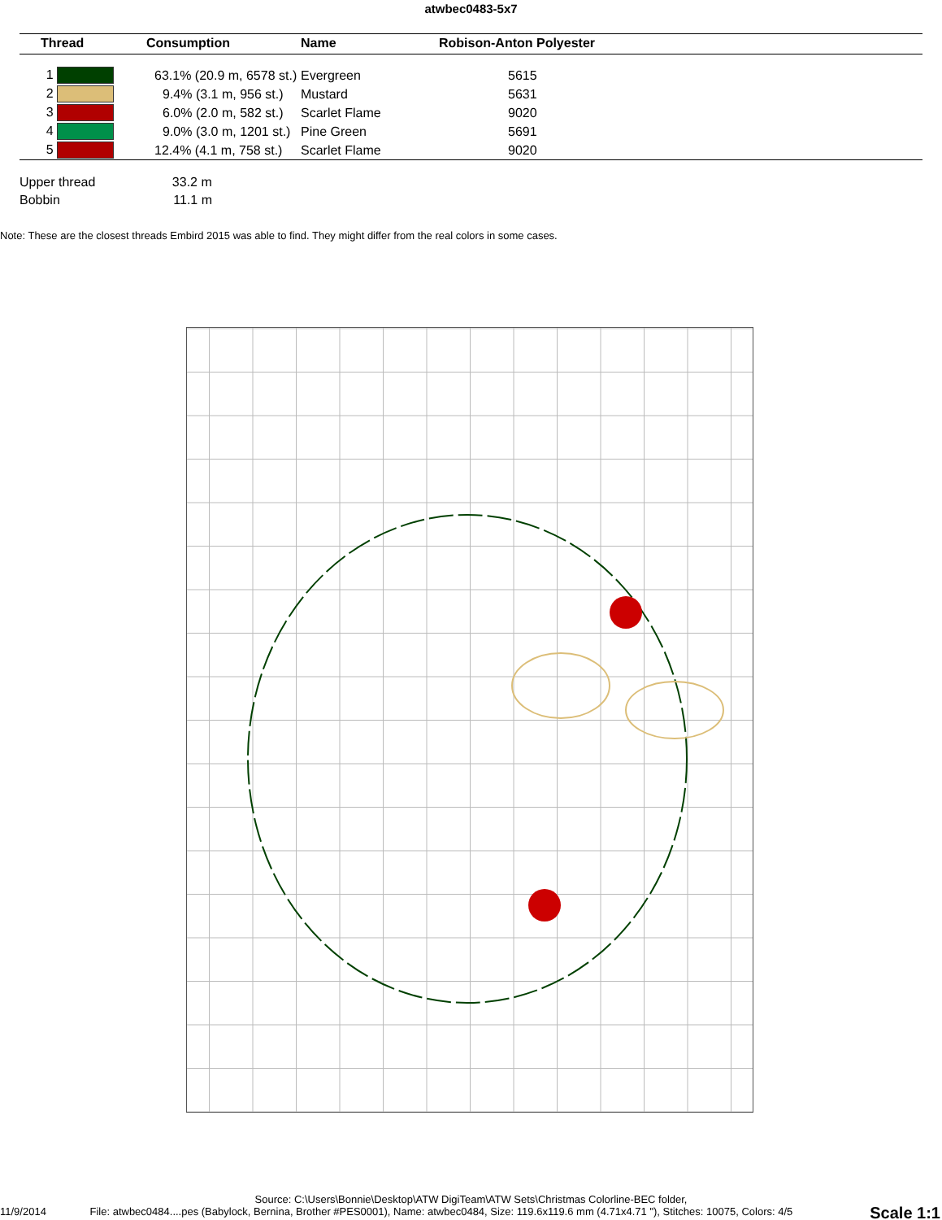atwbec0483-5x7
| Thread | Consumption | Name | Robison-Anton Polyester |
| --- | --- | --- | --- |
| 1 | 63.1% (20.9 m, 6578 st.) | Evergreen | 5615 |
| 2 | 9.4% (3.1 m, 956 st.) | Mustard | 5631 |
| 3 | 6.0% (2.0 m, 582 st.) | Scarlet Flame | 9020 |
| 4 | 9.0% (3.0 m, 1201 st.) | Pine Green | 5691 |
| 5 | 12.4% (4.1 m, 758 st.) | Scarlet Flame | 9020 |
Upper thread 33.2 m
Bobbin 11.1 m
Note: These are the closest threads Embird 2015 was able to find. They might differ from the real colors in some cases.
Source: C:\Users\Bonnie\Desktop\ATW DigiTeam\ATW Sets\Christmas Colorline-BEC folder,
11/9/2014 File: atwbec0484....pes (Babylock, Bernina, Brother #PES0001), Name: atwbec0484, Size: 119.6x119.6 mm (4.71x4.71 "), Stitches: 10075, Colors: 4/5
Scale 1:1